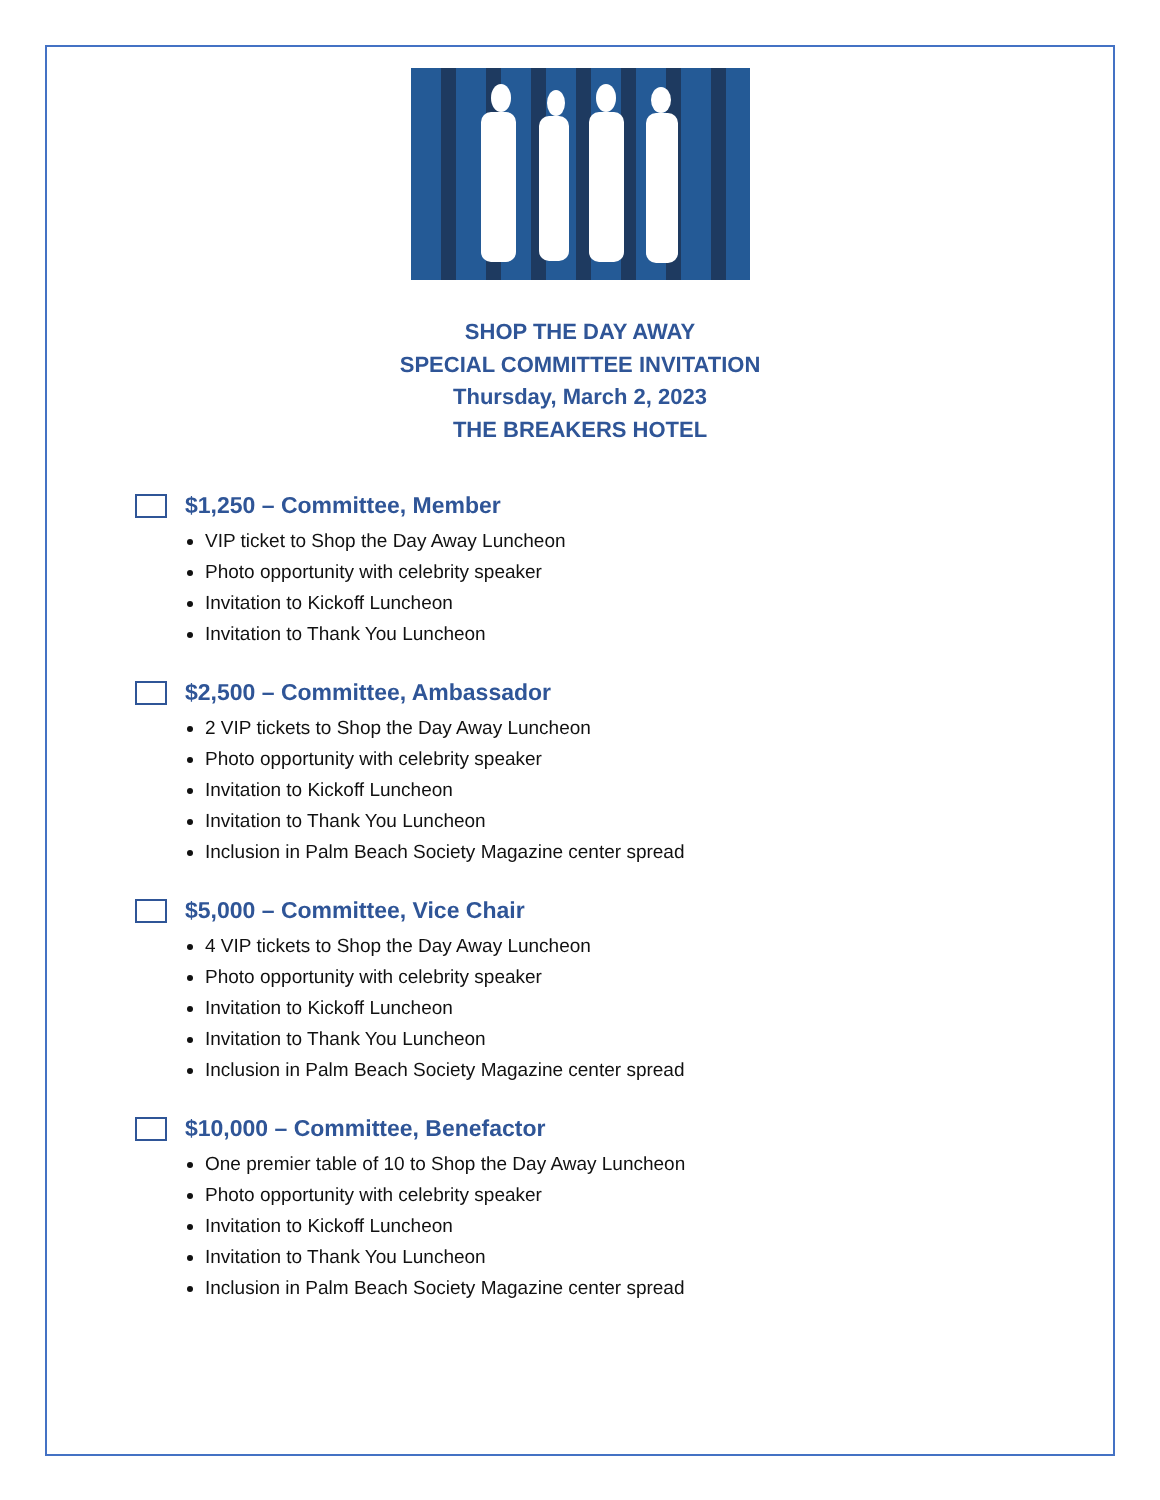SHOP THE DAY AWAY
SPECIAL COMMITTEE INVITATION
Thursday, March 2, 2023
THE BREAKERS HOTEL
$1,250 – Committee, Member
VIP ticket to Shop the Day Away Luncheon
Photo opportunity with celebrity speaker
Invitation to Kickoff Luncheon
Invitation to Thank You Luncheon
$2,500 – Committee, Ambassador
2 VIP tickets to Shop the Day Away Luncheon
Photo opportunity with celebrity speaker
Invitation to Kickoff Luncheon
Invitation to Thank You Luncheon
Inclusion in Palm Beach Society Magazine center spread
$5,000 – Committee, Vice Chair
4 VIP tickets to Shop the Day Away Luncheon
Photo opportunity with celebrity speaker
Invitation to Kickoff Luncheon
Invitation to Thank You Luncheon
Inclusion in Palm Beach Society Magazine center spread
$10,000 – Committee, Benefactor
One premier table of 10 to Shop the Day Away Luncheon
Photo opportunity with celebrity speaker
Invitation to Kickoff Luncheon
Invitation to Thank You Luncheon
Inclusion in Palm Beach Society Magazine center spread